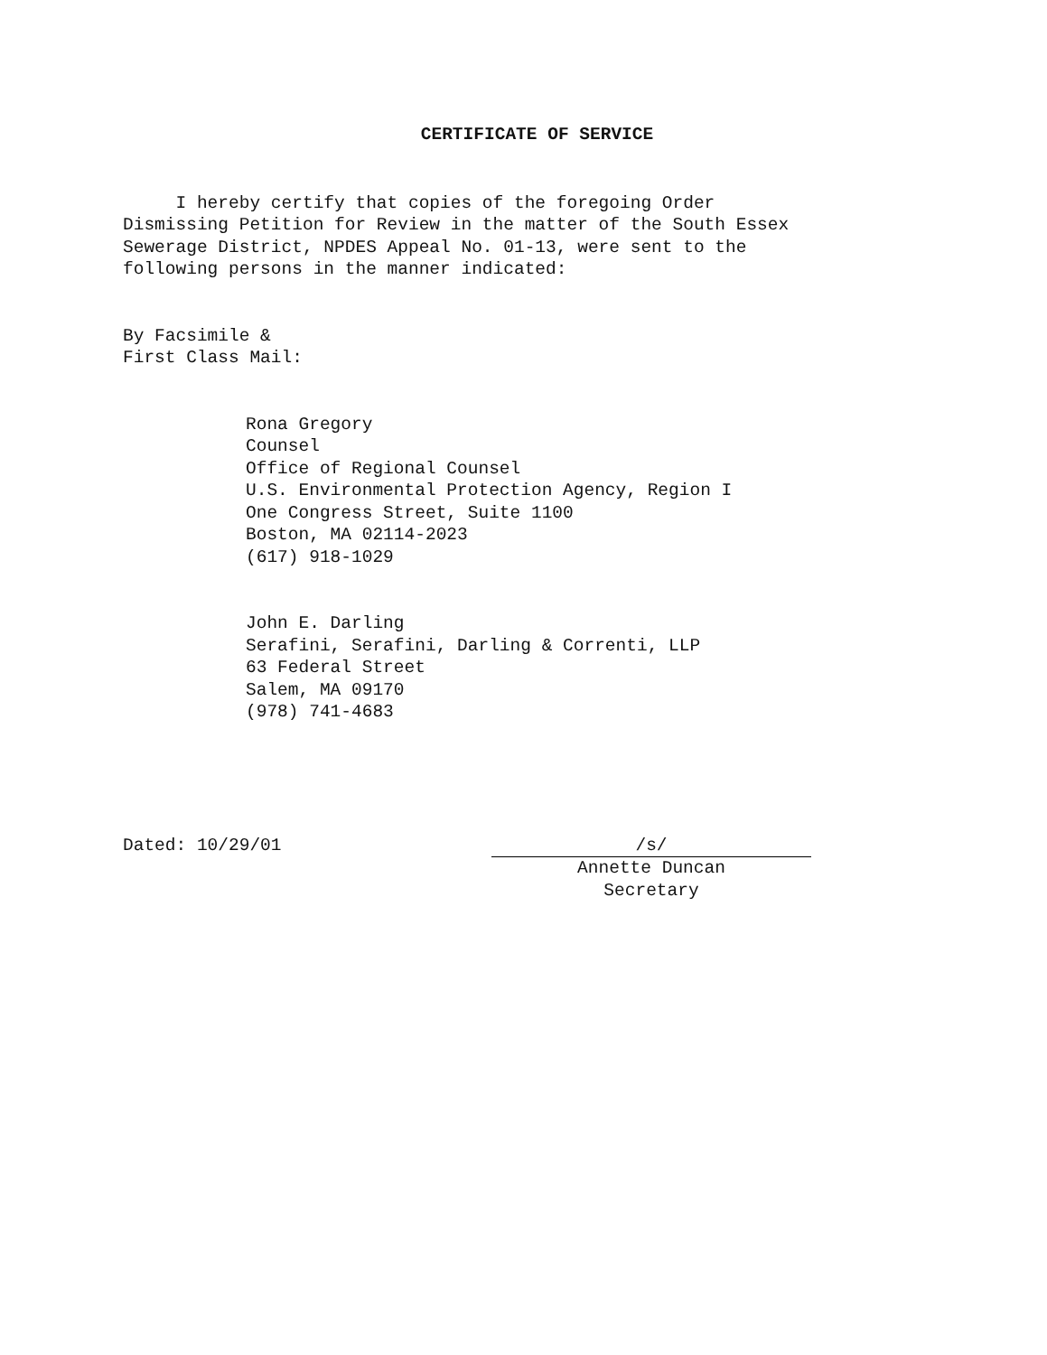CERTIFICATE OF SERVICE
I hereby certify that copies of the foregoing Order Dismissing Petition for Review in the matter of the South Essex Sewerage District, NPDES Appeal No. 01-13, were sent to the following persons in the manner indicated:
By Facsimile & First Class Mail:
Rona Gregory Counsel Office of Regional Counsel U.S. Environmental Protection Agency, Region I One Congress Street, Suite 1100 Boston, MA 02114-2023 (617) 918-1029
John E. Darling Serafini, Serafini, Darling & Correnti, LLP 63 Federal Street Salem, MA 09170 (978) 741-4683
Dated: 10/29/01 /s/
Annette Duncan
Secretary